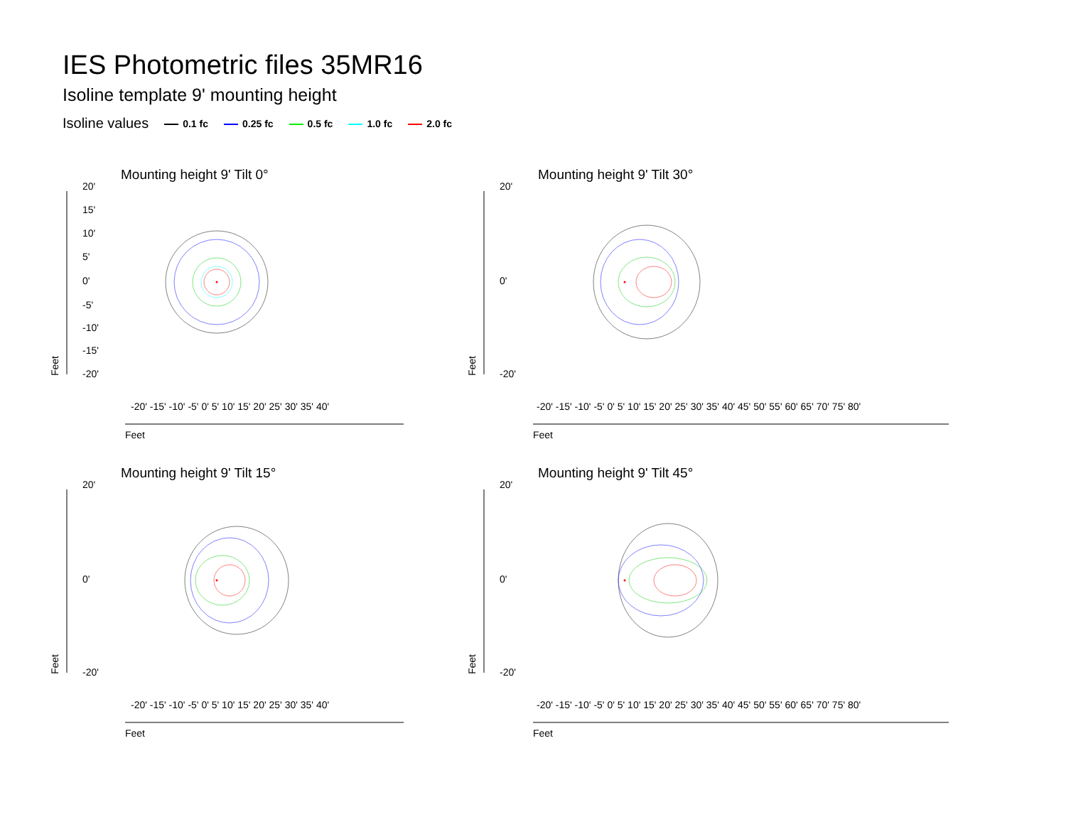IES Photometric files 35MR16
Isoline template 9' mounting height
Isoline values 0.1 fc 0.25 fc 0.5 fc 1.0 fc 2.0 fc
Mounting height 9' Tilt 0°
20'
15'
10'
5'
0'
-5'
-10'
-15'
-20'
Feet
Feet
-20' -15' -10' -5' 0' 5' 10' 15' 20' 25' 30' 35' 40'
Mounting height 9' Tilt 30°
20'
0'
-20'
Feet
Feet
-20' -15' -10' -5' 0' 5' 10' 15' 20' 25' 30' 35' 40' 45' 50' 55' 60' 65' 70' 75' 80'
Mounting height 9' Tilt 15°
20'
0'
-20'
Feet
Feet
-20' -15' -10' -5' 0' 5' 10' 15' 20' 25' 30' 35' 40'
Mounting height 9' Tilt 45°
20'
0'
-20'
Feet
Feet
-20' -15' -10' -5' 0' 5' 10' 15' 20' 25' 30' 35' 40' 45' 50' 55' 60' 65' 70' 75' 80'